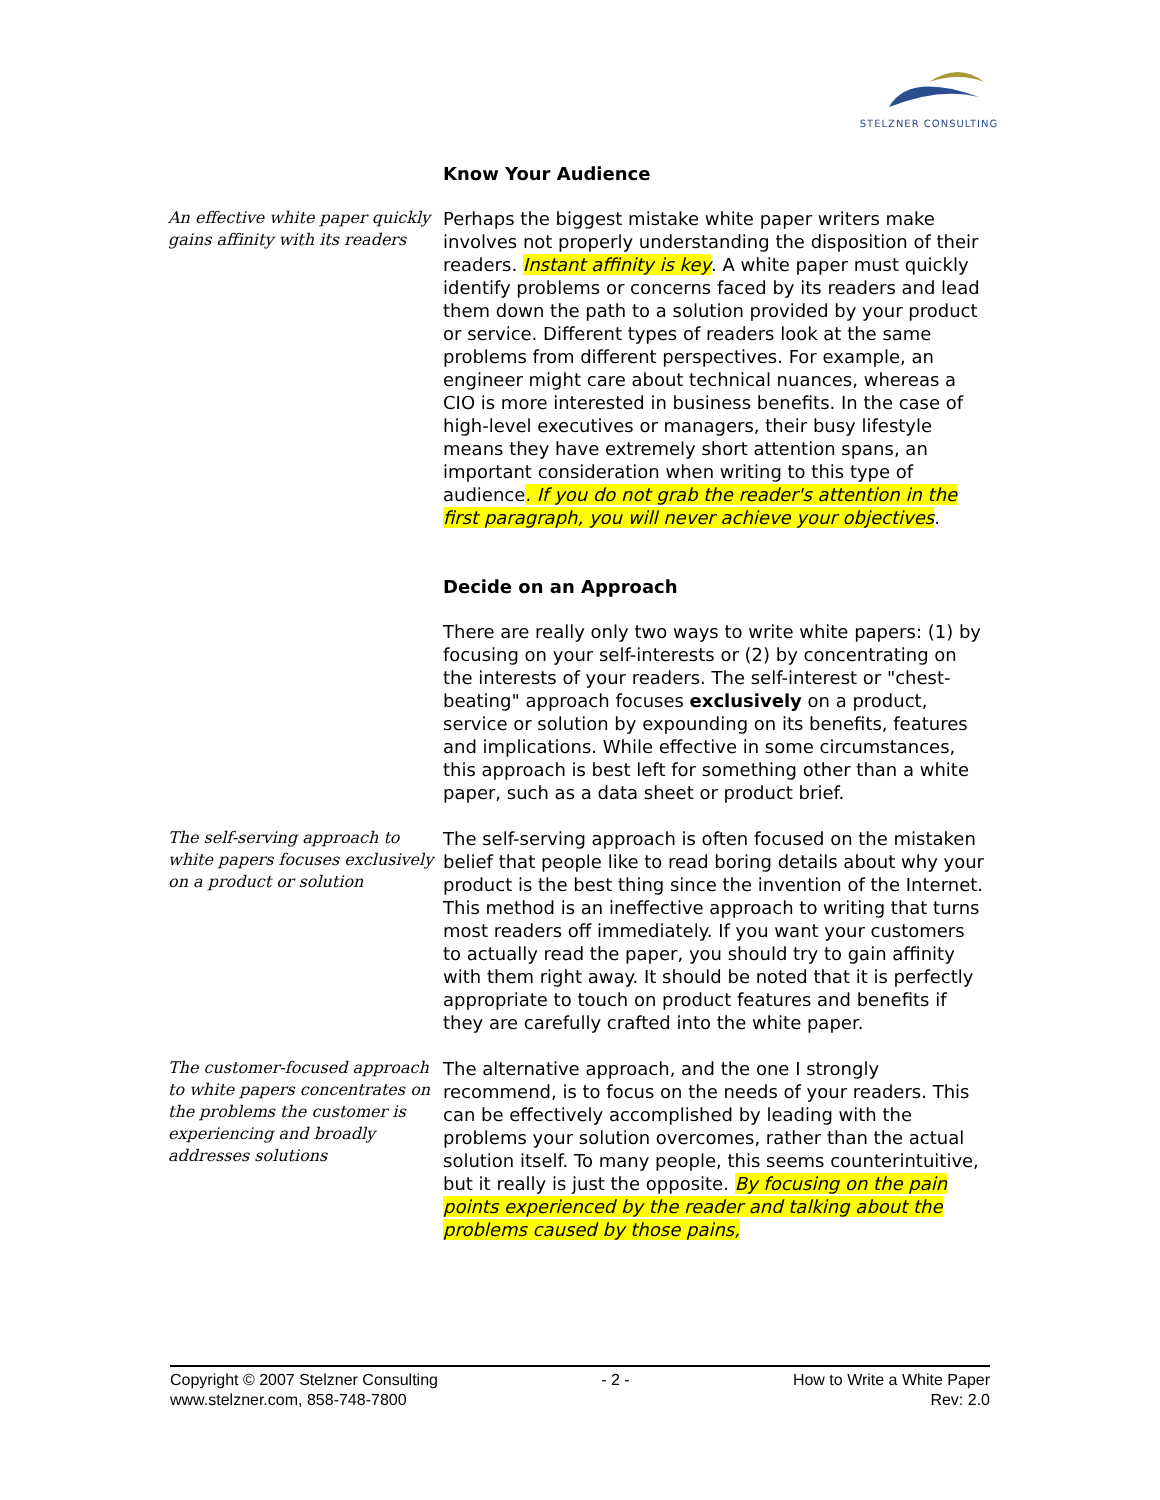STELZNER CONSULTING
Know Your Audience
An effective white paper quickly gains affinity with its readers
Perhaps the biggest mistake white paper writers make involves not properly understanding the disposition of their readers. Instant affinity is key. A white paper must quickly identify problems or concerns faced by its readers and lead them down the path to a solution provided by your product or service. Different types of readers look at the same problems from different perspectives. For example, an engineer might care about technical nuances, whereas a CIO is more interested in business benefits. In the case of high-level executives or managers, their busy lifestyle means they have extremely short attention spans, an important consideration when writing to this type of audience. If you do not grab the reader's attention in the first paragraph, you will never achieve your objectives.
Decide on an Approach
There are really only two ways to write white papers: (1) by focusing on your self-interests or (2) by concentrating on the interests of your readers. The self-interest or "chest-beating" approach focuses exclusively on a product, service or solution by expounding on its benefits, features and implications. While effective in some circumstances, this approach is best left for something other than a white paper, such as a data sheet or product brief.
The self-serving approach to white papers focuses exclusively on a product or solution
The self-serving approach is often focused on the mistaken belief that people like to read boring details about why your product is the best thing since the invention of the Internet. This method is an ineffective approach to writing that turns most readers off immediately. If you want your customers to actually read the paper, you should try to gain affinity with them right away. It should be noted that it is perfectly appropriate to touch on product features and benefits if they are carefully crafted into the white paper.
The customer-focused approach to white papers concentrates on the problems the customer is experiencing and broadly addresses solutions
The alternative approach, and the one I strongly recommend, is to focus on the needs of your readers. This can be effectively accomplished by leading with the problems your solution overcomes, rather than the actual solution itself. To many people, this seems counterintuitive, but it really is just the opposite. By focusing on the pain points experienced by the reader and talking about the problems caused by those pains,
Copyright © 2007 Stelzner Consulting
www.stelzner.com, 858-748-7800
- 2 - How to Write a White Paper
Rev: 2.0